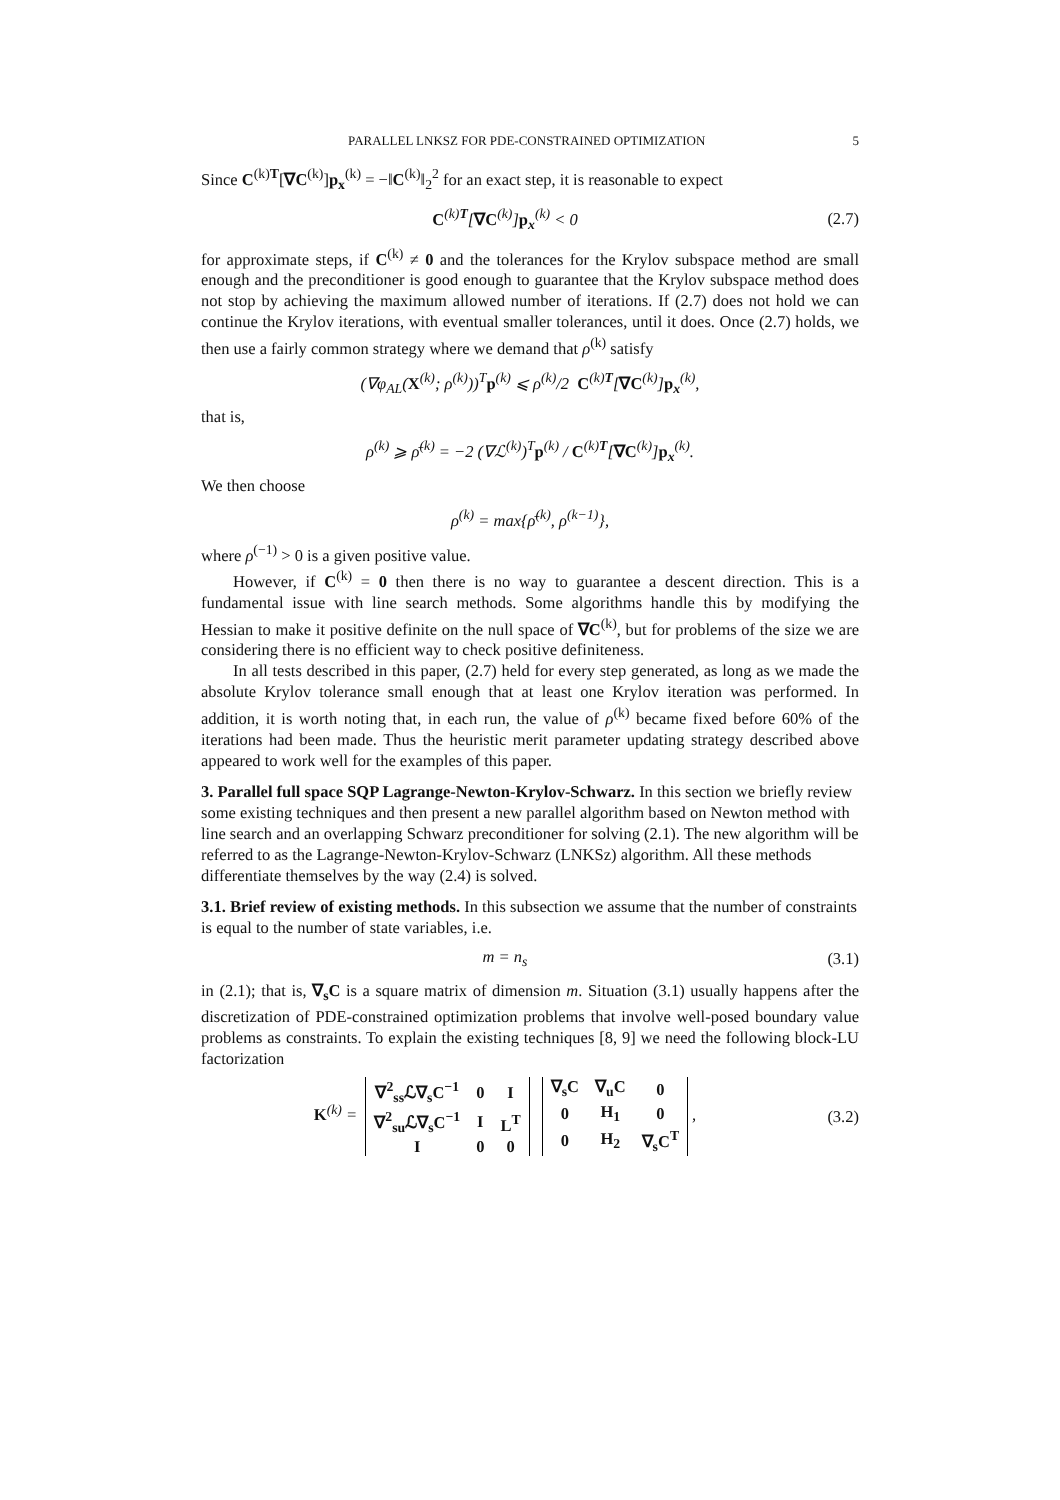PARALLEL LNKSZ FOR PDE-CONSTRAINED OPTIMIZATION 5
Since C<sup>(k)T</sup>[∇C<sup>(k)</sup>]p<sub>x</sub><sup>(k)</sup> = −‖C<sup>(k)</sup>‖<sub>2</sub><sup>2</sup> for an exact step, it is reasonable to expect
C<sup>(k)T</sup>[∇C<sup>(k)</sup>]p<sub>x</sub><sup>(k)</sup> < 0 (2.7)
for approximate steps, if C<sup>(k)</sup> ≠ 0 and the tolerances for the Krylov subspace method are small enough and the preconditioner is good enough to guarantee that the Krylov subspace method does not stop by achieving the maximum allowed number of iterations. If (2.7) does not hold we can continue the Krylov iterations, with eventual smaller tolerances, until it does. Once (2.7) holds, we then use a fairly common strategy where we demand that ρ<sup>(k)</sup> satisfy
(∇φ<sub>AL</sub>(X<sup>(k)</sup>; ρ<sup>(k)</sup>))<sup>T</sup>p<sup>(k)</sup> ⩽ ρ<sup>(k)</sup>/2 C<sup>(k)T</sup>[∇C<sup>(k)</sup>]p<sub>x</sub><sup>(k)</sup>,
that is,
ρ<sup>(k)</sup> ⩾ ρ̄<sup>(k)</sup> = −2 (∇ℒ<sup>(k)</sup>)<sup>T</sup>p<sup>(k)</sup> / C<sup>(k)T</sup>[∇C<sup>(k)</sup>]p<sub>x</sub><sup>(k)</sup>.
We then choose
ρ<sup>(k)</sup> = max{ρ̄<sup>(k)</sup>, ρ<sup>(k−1)</sup>},
where ρ<sup>(−1)</sup> > 0 is a given positive value.
However, if C<sup>(k)</sup> = 0 then there is no way to guarantee a descent direction. This is a fundamental issue with line search methods. Some algorithms handle this by modifying the Hessian to make it positive definite on the null space of ∇C<sup>(k)</sup>, but for problems of the size we are considering there is no efficient way to check positive definiteness.
In all tests described in this paper, (2.7) held for every step generated, as long as we made the absolute Krylov tolerance small enough that at least one Krylov iteration was performed. In addition, it is worth noting that, in each run, the value of ρ<sup>(k)</sup> became fixed before 60% of the iterations had been made. Thus the heuristic merit parameter updating strategy described above appeared to work well for the examples of this paper.
3. Parallel full space SQP Lagrange-Newton-Krylov-Schwarz.
In this section we briefly review some existing techniques and then present a new parallel algorithm based on Newton method with line search and an overlapping Schwarz preconditioner for solving (2.1). The new algorithm will be referred to as the Lagrange-Newton-Krylov-Schwarz (LNKSz) algorithm. All these methods differentiate themselves by the way (2.4) is solved.
3.1. Brief review of existing methods.
In this subsection we assume that the number of constraints is equal to the number of state variables, i.e.
m = n<sub>s</sub> (3.1)
in (2.1); that is, ∇<sub>s</sub>C is a square matrix of dimension m. Situation (3.1) usually happens after the discretization of PDE-constrained optimization problems that involve well-posed boundary value problems as constraints. To explain the existing techniques [8, 9] we need the following block-LU factorization
K<sup>(k)</sup> =
| ∇<sup>2</sup><sub>ss</sub>ℒ∇<sub>s</sub>C<sup>−1</sup> | 0 | I |
| ∇<sup>2</sup><sub>su</sub>ℒ∇<sub>s</sub>C<sup>−1</sup> | I | L<sup>T</sup> |
| I | 0 | 0 |
| ∇<sub>s</sub>C | ∇<sub>u</sub>C | 0 |
| 0 | H<sub>1</sub> | 0 |
| 0 | H<sub>2</sub> | ∇<sub>s</sub>C<sup>T</sup> |
,
(3.2)